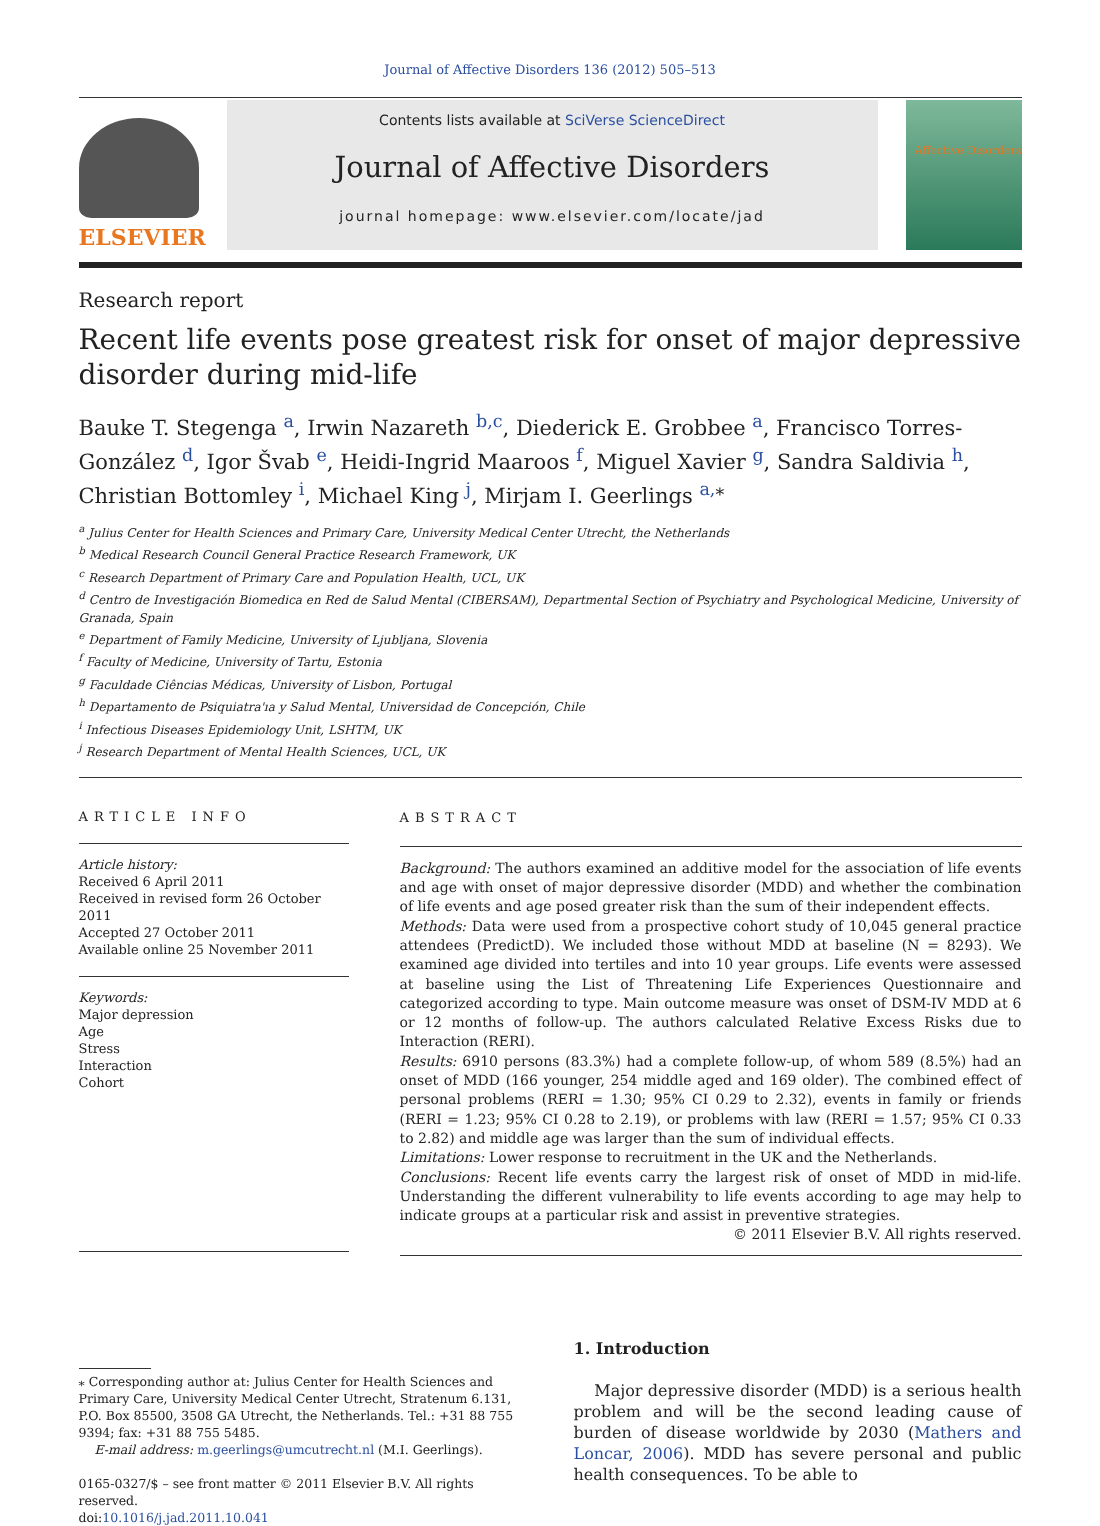Journal of Affective Disorders 136 (2012) 505–513
ELSEVIER
Contents lists available at SciVerse ScienceDirect
Journal of Affective Disorders
journal homepage: www.elsevier.com/locate/jad
Affective Disorders
Research report
Recent life events pose greatest risk for onset of major depressive disorder during mid-life
Bauke T. Stegenga <sup>a</sup>, Irwin Nazareth <sup>b,c</sup>, Diederick E. Grobbee <sup>a</sup>, Francisco Torres-González <sup>d</sup>, Igor Švab <sup>e</sup>, Heidi-Ingrid Maaroos <sup>f</sup>, Miguel Xavier <sup>g</sup>, Sandra Saldivia <sup>h</sup>, Christian Bottomley <sup>i</sup>, Michael King <sup>j</sup>, Mirjam I. Geerlings <sup>a,⁎</sup>
<sup>a</sup> Julius Center for Health Sciences and Primary Care, University Medical Center Utrecht, the Netherlands
<sup>b</sup> Medical Research Council General Practice Research Framework, UK
<sup>c</sup> Research Department of Primary Care and Population Health, UCL, UK
<sup>d</sup> Centro de Investigación Biomedica en Red de Salud Mental (CIBERSAM), Departmental Section of Psychiatry and Psychological Medicine, University of Granada, Spain
<sup>e</sup> Department of Family Medicine, University of Ljubljana, Slovenia
<sup>f</sup> Faculty of Medicine, University of Tartu, Estonia
<sup>g</sup> Faculdade Ciências Médicas, University of Lisbon, Portugal
<sup>h</sup> Departamento de Psiquiatra'ıa y Salud Mental, Universidad de Concepción, Chile
<sup>i</sup> Infectious Diseases Epidemiology Unit, LSHTM, UK
<sup>j</sup> Research Department of Mental Health Sciences, UCL, UK
ARTICLE INFO
Article history:
Received 6 April 2011
Received in revised form 26 October 2011
Accepted 27 October 2011
Available online 25 November 2011
Keywords:
Major depression
Age
Stress
Interaction
Cohort
ABSTRACT
Background: The authors examined an additive model for the association of life events and age with onset of major depressive disorder (MDD) and whether the combination of life events and age posed greater risk than the sum of their independent effects.
Methods: Data were used from a prospective cohort study of 10,045 general practice attendees (PredictD). We included those without MDD at baseline (N = 8293). We examined age divided into tertiles and into 10 year groups. Life events were assessed at baseline using the List of Threatening Life Experiences Questionnaire and categorized according to type. Main outcome measure was onset of DSM-IV MDD at 6 or 12 months of follow-up. The authors calculated Relative Excess Risks due to Interaction (RERI).
Results: 6910 persons (83.3%) had a complete follow-up, of whom 589 (8.5%) had an onset of MDD (166 younger, 254 middle aged and 169 older). The combined effect of personal problems (RERI = 1.30; 95% CI 0.29 to 2.32), events in family or friends (RERI = 1.23; 95% CI 0.28 to 2.19), or problems with law (RERI = 1.57; 95% CI 0.33 to 2.82) and middle age was larger than the sum of individual effects.
Limitations: Lower response to recruitment in the UK and the Netherlands.
Conclusions: Recent life events carry the largest risk of onset of MDD in mid-life. Understanding the different vulnerability to life events according to age may help to indicate groups at a particular risk and assist in preventive strategies.
© 2011 Elsevier B.V. All rights reserved.
⁎ Corresponding author at: Julius Center for Health Sciences and Primary Care, University Medical Center Utrecht, Stratenum 6.131, P.O. Box 85500, 3508 GA Utrecht, the Netherlands. Tel.: +31 88 755 9394; fax: +31 88 755 5485.
E-mail address: m.geerlings@umcutrecht.nl (M.I. Geerlings).
0165-0327/$ – see front matter © 2011 Elsevier B.V. All rights reserved.
doi:10.1016/j.jad.2011.10.041
1. Introduction
Major depressive disorder (MDD) is a serious health problem and will be the second leading cause of burden of disease worldwide by 2030 (Mathers and Loncar, 2006). MDD has severe personal and public health consequences. To be able to